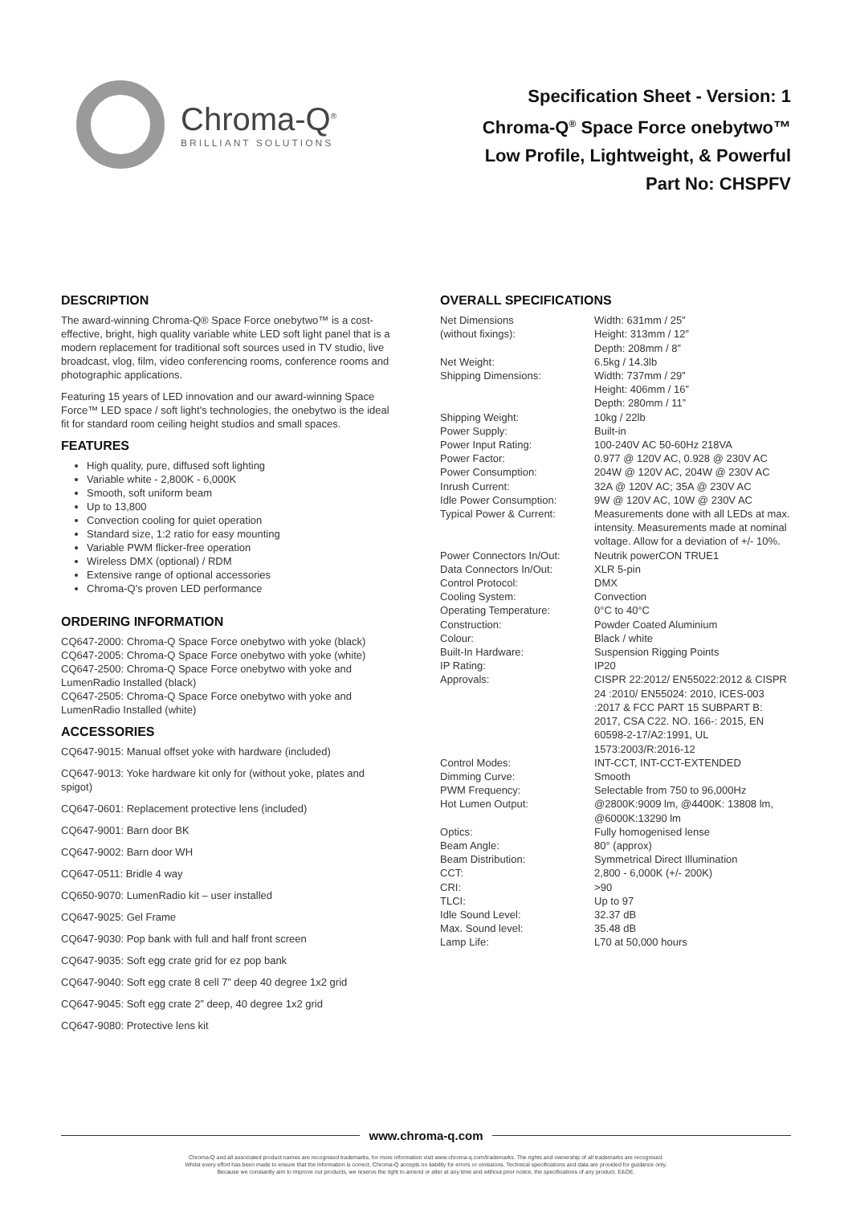Chroma-Q<sup>®</sup>
BRILLIANT SOLUTIONS
Specification Sheet - Version: 1
Chroma-Q<sup>®</sup> Space Force onebytwo™
Low Profile, Lightweight, & Powerful
Part No: CHSPFV
DESCRIPTION
The award-winning Chroma-Q® Space Force onebytwo™ is a cost-effective, bright, high quality variable white LED soft light panel that is a modern replacement for traditional soft sources used in TV studio, live broadcast, vlog, film, video conferencing rooms, conference rooms and photographic applications.
Featuring 15 years of LED innovation and our award-winning Space Force™ LED space / soft light's technologies, the onebytwo is the ideal fit for standard room ceiling height studios and small spaces.
FEATURES
High quality, pure, diffused soft lighting
Variable white - 2,800K - 6,000K
Smooth, soft uniform beam
Up to 13,800
Convection cooling for quiet operation
Standard size, 1:2 ratio for easy mounting
Variable PWM flicker-free operation
Wireless DMX (optional) / RDM
Extensive range of optional accessories
Chroma-Q's proven LED performance
ORDERING INFORMATION
CQ647-2000: Chroma-Q Space Force onebytwo with yoke (black)
CQ647-2005: Chroma-Q Space Force onebytwo with yoke (white)
CQ647-2500: Chroma-Q Space Force onebytwo with yoke and LumenRadio Installed (black)
CQ647-2505: Chroma-Q Space Force onebytwo with yoke and LumenRadio Installed (white)
ACCESSORIES
CQ647-9015: Manual offset yoke with hardware (included)
CQ647-9013: Yoke hardware kit only for (without yoke, plates and spigot)
CQ647-0601: Replacement protective lens (included)
CQ647-9001: Barn door BK
CQ647-9002: Barn door WH
CQ647-0511: Bridle 4 way
CQ650-9070: LumenRadio kit – user installed
CQ647-9025: Gel Frame
CQ647-9030: Pop bank with full and half front screen
CQ647-9035: Soft egg crate grid for ez pop bank
CQ647-9040: Soft egg crate 8 cell 7” deep 40 degree 1x2 grid
CQ647-9045: Soft egg crate 2” deep, 40 degree 1x2 grid
CQ647-9080: Protective lens kit
OVERALL SPECIFICATIONS
| Net Dimensions (without fixings): | Width: 631mm / 25” Height: 313mm / 12” Depth: 208mm / 8” |
| Net Weight: | 6.5kg / 14.3lb |
| Shipping Dimensions: | Width: 737mm / 29” Height: 406mm / 16” Depth: 280mm / 11” |
| Shipping Weight: | 10kg / 22lb |
| Power Supply: | Built-in |
| Power Input Rating: | 100-240V AC 50-60Hz 218VA |
| Power Factor: | 0.977 @ 120V AC, 0.928 @ 230V AC |
| Power Consumption: | 204W @ 120V AC, 204W @ 230V AC |
| Inrush Current: | 32A @ 120V AC; 35A @ 230V AC |
| Idle Power Consumption: | 9W @ 120V AC, 10W @ 230V AC |
| Typical Power & Current: | Measurements done with all LEDs at max. intensity. Measurements made at nominal voltage. Allow for a deviation of +/- 10%. |
| Power Connectors In/Out: | Neutrik powerCON TRUE1 |
| Data Connectors In/Out: | XLR 5-pin |
| Control Protocol: | DMX |
| Cooling System: | Convection |
| Operating Temperature: | 0°C to 40°C |
| Construction: | Powder Coated Aluminium |
| Colour: | Black / white |
| Built-In Hardware: | Suspension Rigging Points |
| IP Rating: | IP20 |
| Approvals: | CISPR 22:2012/ EN55022:2012 & CISPR 24 :2010/ EN55024: 2010, ICES-003 :2017 & FCC PART 15 SUBPART B: 2017, CSA C22. NO. 166-: 2015, EN 60598-2-17/A2:1991, UL 1573:2003/R:2016-12 |
| Control Modes: | INT-CCT, INT-CCT-EXTENDED |
| Dimming Curve: | Smooth |
| PWM Frequency: | Selectable from 750 to 96,000Hz |
| Hot Lumen Output: | @2800K:9009 lm, @4400K: 13808 lm, @6000K:13290 lm |
| Optics: | Fully homogenised lense |
| Beam Angle: | 80° (approx) |
| Beam Distribution: | Symmetrical Direct Illumination |
| CCT: | 2,800 - 6,000K (+/- 200K) |
| CRI: | >90 |
| TLCI: | Up to 97 |
| Idle Sound Level: | 32.37 dB |
| Max. Sound level: | 35.48 dB |
| Lamp Life: | L70 at 50,000 hours |
www.chroma-q.com
Chroma-Q and all associated product names are recognised trademarks, for more information visit www.chroma-q.com/trademarks. The rights and ownership of all trademarks are recognised.
Whilst every effort has been made to ensure that the information is correct, Chroma-Q accepts no liability for errors or omissions. Technical specifications and data are provided for guidance only.
Because we constantly aim to improve our products, we reserve the right to amend or alter at any time and without prior notice, the specifications of any product. E&OE.